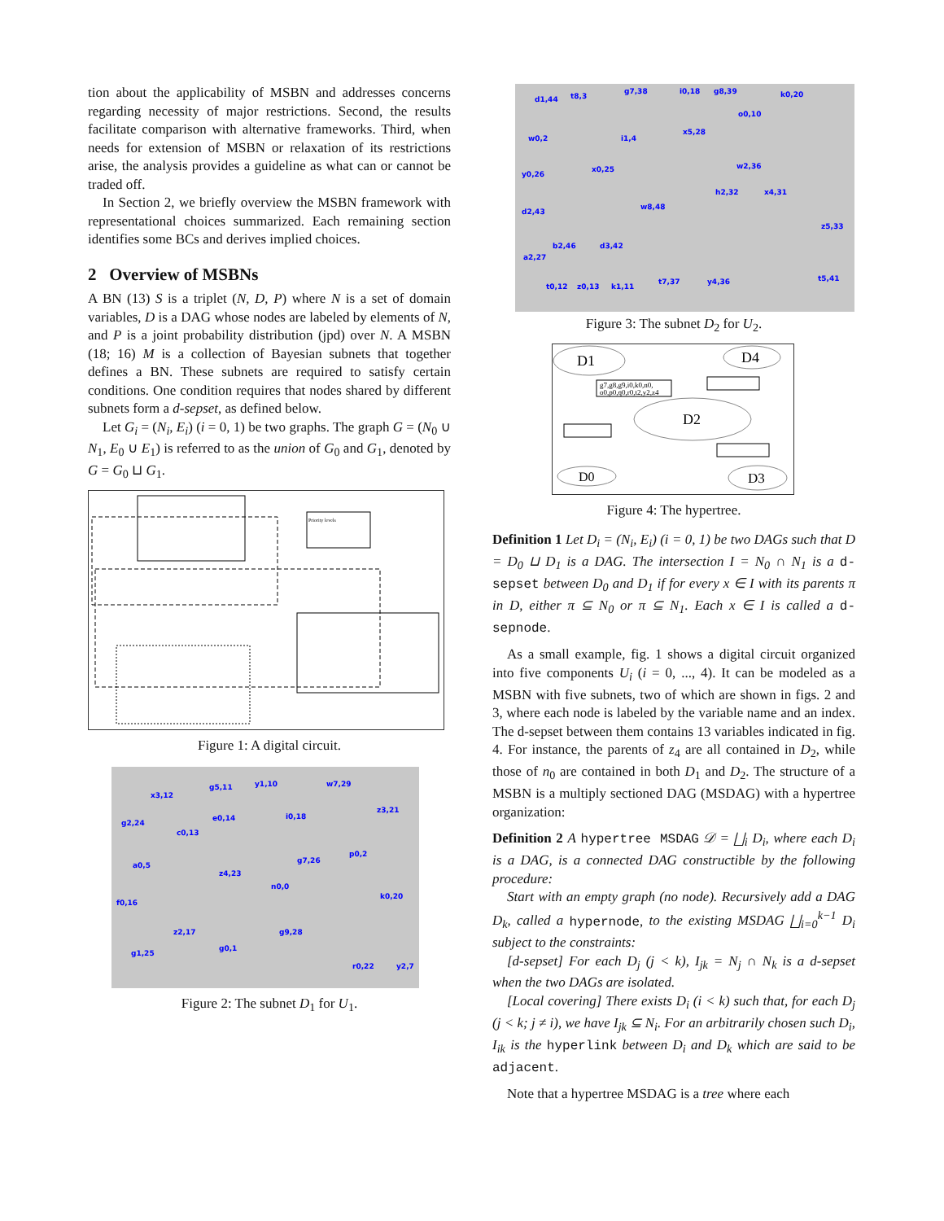tion about the applicability of MSBN and addresses concerns regarding necessity of major restrictions. Second, the results facilitate comparison with alternative frameworks. Third, when needs for extension of MSBN or relaxation of its restrictions arise, the analysis provides a guideline as what can or cannot be traded off.
In Section 2, we briefly overview the MSBN framework with representational choices summarized. Each remaining section identifies some BCs and derives implied choices.
2 Overview of MSBNs
A BN (13) S is a triplet (N, D, P) where N is a set of domain variables, D is a DAG whose nodes are labeled by elements of N, and P is a joint probability distribution (jpd) over N. A MSBN (18; 16) M is a collection of Bayesian subnets that together defines a BN. These subnets are required to satisfy certain conditions. One condition requires that nodes shared by different subnets form a d-sepset, as defined below.
Let G<sub>i</sub> = (N<sub>i</sub>, E<sub>i</sub>) (i = 0, 1) be two graphs. The graph G = (N<sub>0</sub> ∪ N<sub>1</sub>, E<sub>0</sub> ∪ E<sub>1</sub>) is referred to as the union of G<sub>0</sub> and G<sub>1</sub>, denoted by G = G<sub>0</sub> ⊔ G<sub>1</sub>.
Priority levels
Figure 1: A digital circuit.
x3,12
g5,11
y1,10
w7,29
g2,24
c0,13
e0,14
i0,18
z3,21
a0,5
g7,26
p0,2
f0,16
z4,23
n0,0
k0,20
z2,17
g9,28
g1,25
g0,1
r0,22
y2,7
Figure 2: The subnet D<sub>1</sub> for U<sub>1</sub>.
d1,44
t8,3
g7,38
i0,18
g8,39
k0,20
w0,2
i1,4
x5,28
o0,10
y0,26
x0,25
w2,36
x4,31
d2,43
w8,48
h2,32
a2,27
b2,46
d3,42
z5,33
t0,12
z0,13
k1,11
t7,37
y4,36
t5,41
Figure 3: The subnet D<sub>2</sub> for U<sub>2</sub>.
D1
D4
D2
D0
D3
g7,g8,g9,i0,k0,n0,
o0,p0,q0,r0,t2,y2,z4
Figure 4: The hypertree.
Definition 1 Let D<sub>i</sub> = (N<sub>i</sub>, E<sub>i</sub>) (i = 0, 1) be two DAGs such that D = D<sub>0</sub> ⊔ D<sub>1</sub> is a DAG. The intersection I = N<sub>0</sub> ∩ N<sub>1</sub> is a d-sepset between D<sub>0</sub> and D<sub>1</sub> if for every x ∈ I with its parents π in D, either π ⊆ N<sub>0</sub> or π ⊆ N<sub>1</sub>. Each x ∈ I is called a d-sepnode.
As a small example, fig. 1 shows a digital circuit organized into five components U<sub>i</sub> (i = 0, ..., 4). It can be modeled as a MSBN with five subnets, two of which are shown in figs. 2 and 3, where each node is labeled by the variable name and an index. The d-sepset between them contains 13 variables indicated in fig. 4. For instance, the parents of z<sub>4</sub> are all contained in D<sub>2</sub>, while those of n<sub>0</sub> are contained in both D<sub>1</sub> and D<sub>2</sub>. The structure of a MSBN is a multiply sectioned DAG (MSDAG) with a hypertree organization:
Definition 2 A hypertree MSDAG 𝒟 = ⨆<sub>i</sub> D<sub>i</sub>, where each D<sub>i</sub> is a DAG, is a connected DAG constructible by the following procedure:
Start with an empty graph (no node). Recursively add a DAG D<sub>k</sub>, called a hypernode, to the existing MSDAG ⨆<sub>i=0</sub><sup>k−1</sup> D<sub>i</sub> subject to the constraints:
[d-sepset] For each D<sub>j</sub> (j < k), I<sub>jk</sub> = N<sub>j</sub> ∩ N<sub>k</sub> is a d-sepset when the two DAGs are isolated.
[Local covering] There exists D<sub>i</sub> (i < k) such that, for each D<sub>j</sub> (j < k; j ≠ i), we have I<sub>jk</sub> ⊆ N<sub>i</sub>. For an arbitrarily chosen such D<sub>i</sub>, I<sub>ik</sub> is the hyperlink between D<sub>i</sub> and D<sub>k</sub> which are said to be adjacent.
Note that a hypertree MSDAG is a tree where each